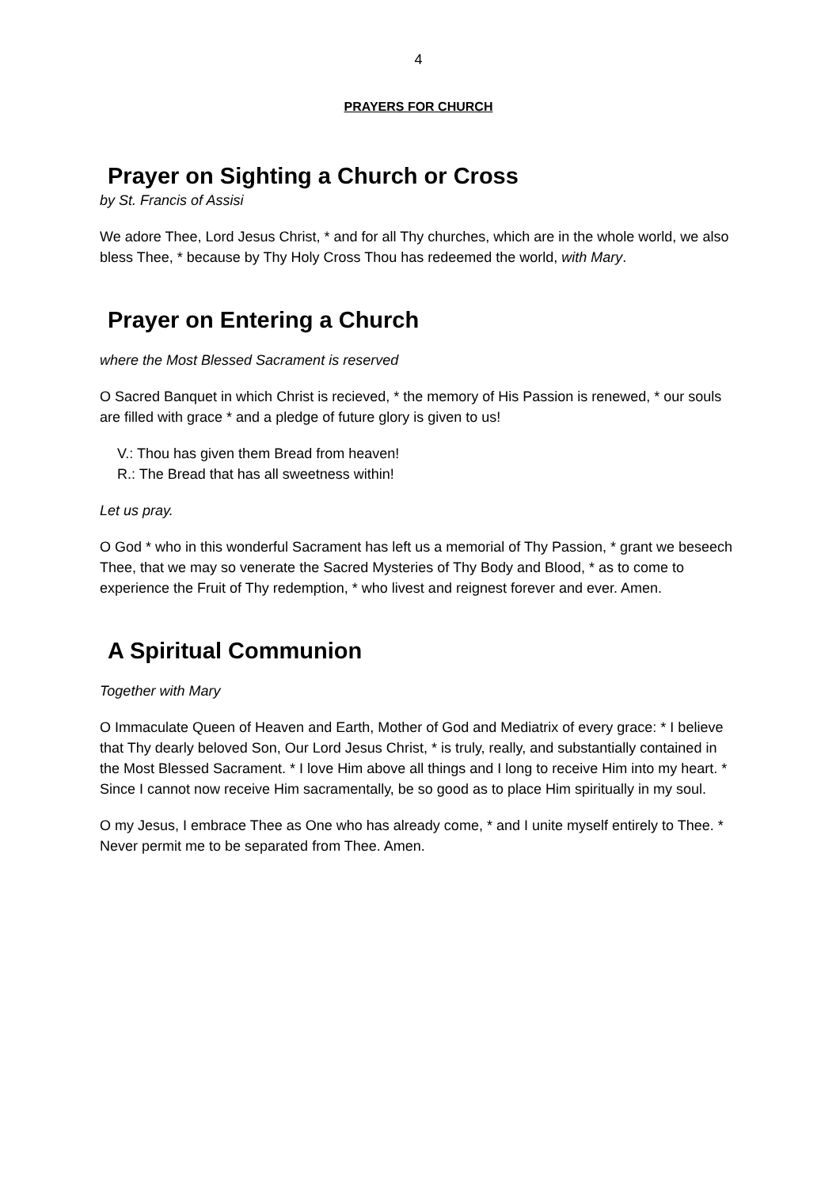4
PRAYERS FOR CHURCH
Prayer on Sighting a Church or Cross
by St. Francis of Assisi
We adore Thee, Lord Jesus Christ, * and for all Thy churches, which are in the whole world, we also bless Thee, * because by Thy Holy Cross Thou has redeemed the world, with Mary.
Prayer on Entering a Church
where the Most Blessed Sacrament is reserved
O Sacred Banquet in which Christ is recieved, * the memory of His Passion is renewed, * our souls are filled with grace * and a pledge of future glory is given to us!
V.: Thou has given them Bread from heaven!
R.: The Bread that has all sweetness within!
Let us pray.
O God * who in this wonderful Sacrament has left us a memorial of Thy Passion, * grant we beseech Thee, that we may so venerate the Sacred Mysteries of Thy Body and Blood, * as to come to experience the Fruit of Thy redemption, * who livest and reignest forever and ever. Amen.
A Spiritual Communion
Together with Mary
O Immaculate Queen of Heaven and Earth, Mother of God and Mediatrix of every grace: * I believe that Thy dearly beloved Son, Our Lord Jesus Christ, * is truly, really, and substantially contained in the Most Blessed Sacrament. * I love Him above all things and I long to receive Him into my heart. * Since I cannot now receive Him sacramentally, be so good as to place Him spiritually in my soul.
O my Jesus, I embrace Thee as One who has already come, * and I unite myself entirely to Thee. * Never permit me to be separated from Thee. Amen.